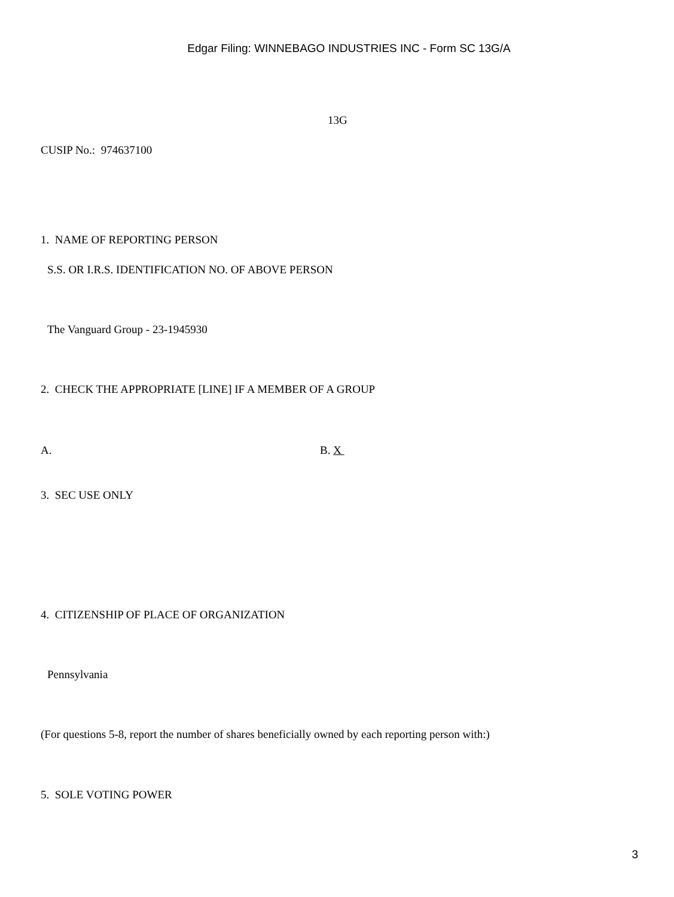Edgar Filing: WINNEBAGO INDUSTRIES INC - Form SC 13G/A
13G
CUSIP No.: 974637100
1. NAME OF REPORTING PERSON
S.S. OR I.R.S. IDENTIFICATION NO. OF ABOVE PERSON
The Vanguard Group - 23-1945930
2. CHECK THE APPROPRIATE [LINE] IF A MEMBER OF A GROUP
A. B. X
3. SEC USE ONLY
4. CITIZENSHIP OF PLACE OF ORGANIZATION
Pennsylvania
(For questions 5-8, report the number of shares beneficially owned by each reporting person with:)
5. SOLE VOTING POWER
3